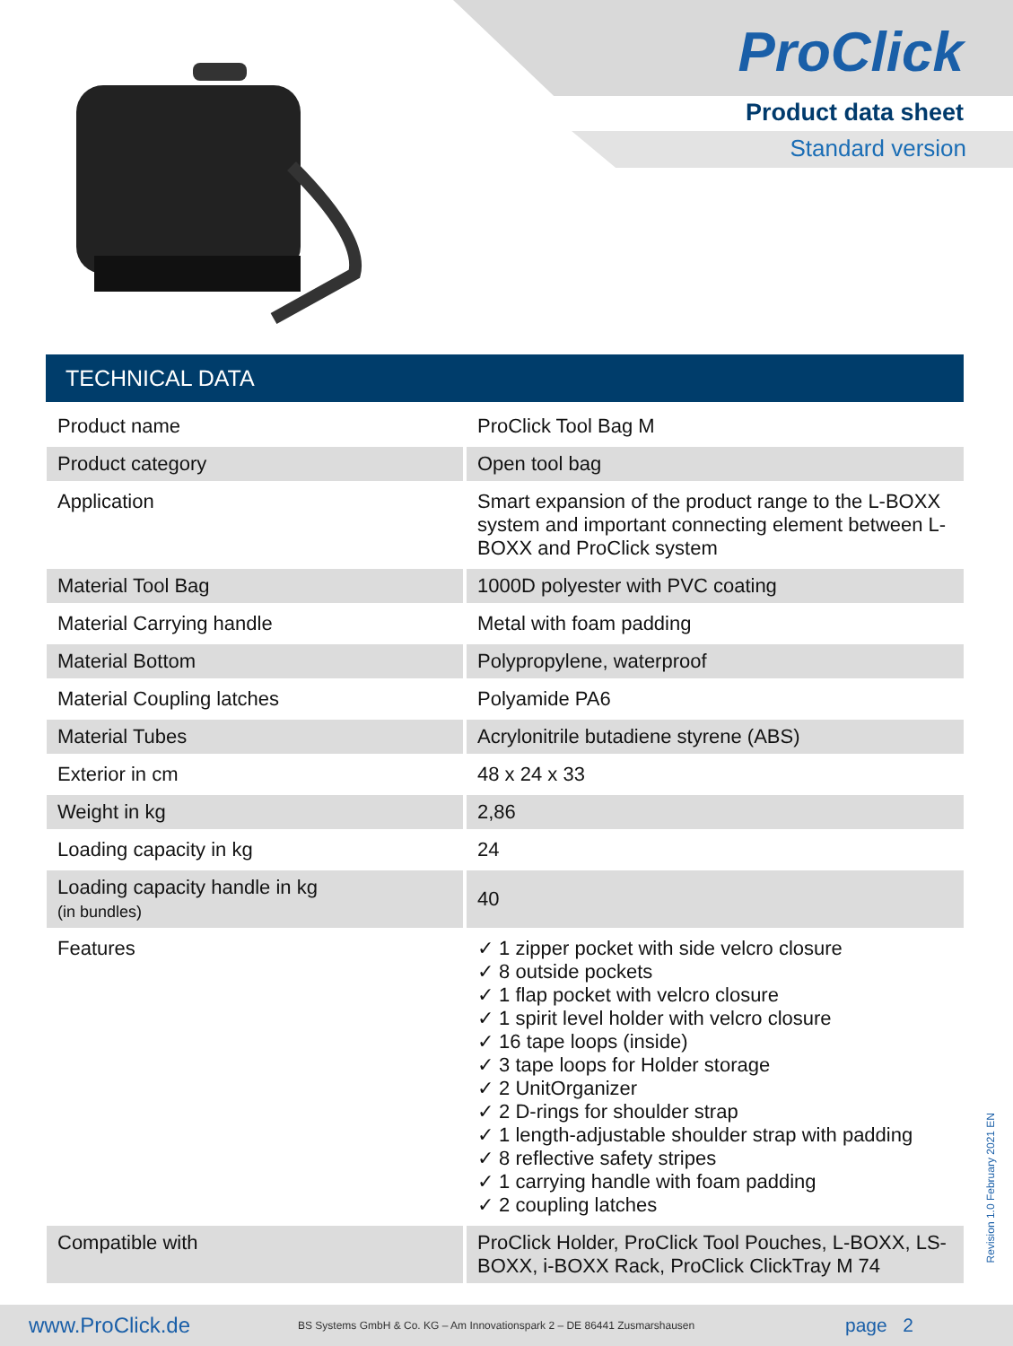ProClick
Product data sheet
Standard version
TECHNICAL DATA
| Product name | ProClick Tool Bag M |
| Product category | Open tool bag |
| Application | Smart expansion of the product range to the L-BOXX system and important connecting element between L-BOXX and ProClick system |
| Material Tool Bag | 1000D polyester with PVC coating |
| Material Carrying handle | Metal with foam padding |
| Material Bottom | Polypropylene, waterproof |
| Material Coupling latches | Polyamide PA6 |
| Material Tubes | Acrylonitrile butadiene styrene (ABS) |
| Exterior in cm | 48 x 24 x 33 |
| Weight in kg | 2,86 |
| Loading capacity in kg | 24 |
| Loading capacity handle in kg (in bundles) | 40 |
| Features | ✓ 1 zipper pocket with side velcro closure ✓ 8 outside pockets ✓ 1 flap pocket with velcro closure ✓ 1 spirit level holder with velcro closure ✓ 16 tape loops (inside) ✓ 3 tape loops for Holder storage ✓ 2 UnitOrganizer ✓ 2 D-rings for shoulder strap ✓ 1 length-adjustable shoulder strap with padding ✓ 8 reflective safety stripes ✓ 1 carrying handle with foam padding ✓ 2 coupling latches |
| Compatible with | ProClick Holder, ProClick Tool Pouches, L-BOXX, LS-BOXX, i-BOXX Rack, ProClick ClickTray M 74 |
Revision 1.0 February 2021 EN
www.ProClick.de BS Systems GmbH & Co. KG – Am Innovationspark 2 – DE 86441 Zusmarshausen page 2